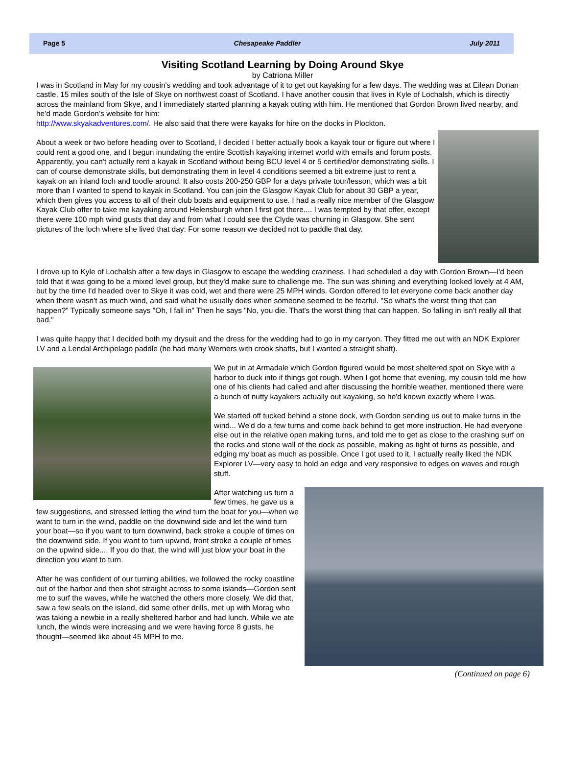Page 5 Chesapeake Paddler July 2011
Visiting Scotland Learning by Doing Around Skye
by Catriona Miller
I was in Scotland in May for my cousin's wedding and took advantage of it to get out kayaking for a few days. The wedding was at Eilean Donan castle, 15 miles south of the Isle of Skye on northwest coast of Scotland. I have another cousin that lives in Kyle of Lochalsh, which is directly across the mainland from Skye, and I immediately started planning a kayak outing with him. He mentioned that Gordon Brown lived nearby, and he'd made Gordon’s website for him:
http://www.skyakadventures.com/. He also said that there were kayaks for hire on the docks in Plockton.
About a week or two before heading over to Scotland, I decided I better actually book a kayak tour or figure out where I could rent a good one, and I begun inundating the entire Scottish kayaking internet world with emails and forum posts. Apparently, you can't actually rent a kayak in Scotland without being BCU level 4 or 5 certified/or demonstrating skills. I can of course demonstrate skills, but demonstrating them in level 4 conditions seemed a bit extreme just to rent a kayak on an inland loch and toodle around. It also costs 200-250 GBP for a days private tour/lesson, which was a bit more than I wanted to spend to kayak in Scotland. You can join the Glasgow Kayak Club for about 30 GBP a year, which then gives you access to all of their club boats and equipment to use. I had a really nice member of the Glasgow Kayak Club offer to take me kayaking around Helensburgh when I first got there.... I was tempted by that offer, except there were 100 mph wind gusts that day and from what I could see the Clyde was churning in Glasgow. She sent pictures of the loch where she lived that day: For some reason we decided not to paddle that day.
I drove up to Kyle of Lochalsh after a few days in Glasgow to escape the wedding craziness. I had scheduled a day with Gordon Brown—I'd been told that it was going to be a mixed level group, but they'd make sure to challenge me. The sun was shining and everything looked lovely at 4 AM, but by the time I'd headed over to Skye it was cold, wet and there were 25 MPH winds. Gordon offered to let everyone come back another day when there wasn't as much wind, and said what he usually does when someone seemed to be fearful. "So what's the worst thing that can happen?" Typically someone says "Oh, I fall in" Then he says "No, you die. That's the worst thing that can happen. So falling in isn't really all that bad."
I was quite happy that I decided both my drysuit and the dress for the wedding had to go in my carryon. They fitted me out with an NDK Explorer LV and a Lendal Archipelago paddle (he had many Werners with crook shafts, but I wanted a straight shaft).
We put in at Armadale which Gordon figured would be most sheltered spot on Skye with a harbor to duck into if things got rough. When I got home that evening, my cousin told me how one of his clients had called and after discussing the horrible weather, mentioned there were a bunch of nutty kayakers actually out kayaking, so he'd known exactly where I was.
We started off tucked behind a stone dock, with Gordon sending us out to make turns in the wind... We'd do a few turns and come back behind to get more instruction. He had everyone else out in the relative open making turns, and told me to get as close to the crashing surf on the rocks and stone wall of the dock as possible, making as tight of turns as possible, and edging my boat as much as possible. Once I got used to it, I actually really liked the NDK Explorer LV—very easy to hold an edge and very responsive to edges on waves and rough stuff.
After watching us turn a few times, he gave us a few suggestions, and stressed letting the wind turn the boat for you—when we want to turn in the wind, paddle on the downwind side and let the wind turn your boat—so if you want to turn downwind, back stroke a couple of times on the downwind side. If you want to turn upwind, front stroke a couple of times on the upwind side.... If you do that, the wind will just blow your boat in the direction you want to turn.
After he was confident of our turning abilities, we followed the rocky coastline out of the harbor and then shot straight across to some islands—Gordon sent me to surf the waves, while he watched the others more closely. We did that, saw a few seals on the island, did some other drills, met up with Morag who was taking a newbie in a really sheltered harbor and had lunch. While we ate lunch, the winds were increasing and we were having force 8 gusts, he thought—seemed like about 45 MPH to me.
(Continued on page 6)